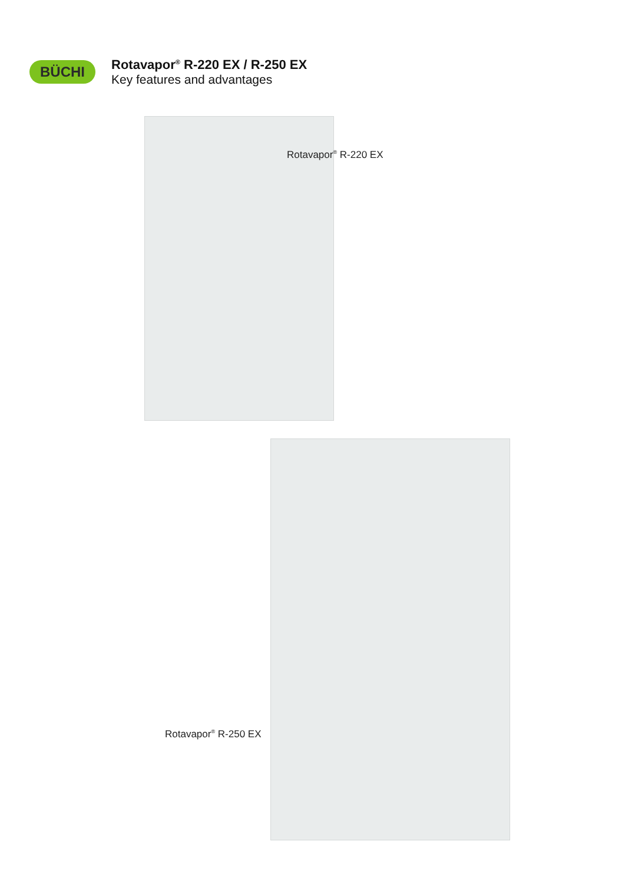BÜCHI
Rotavapor<sup>®</sup> R-220 EX / R-250 EX
Key features and advantages
Rotavapor<sup>®</sup> R-220 EX
Rotavapor<sup>®</sup> R-250 EX